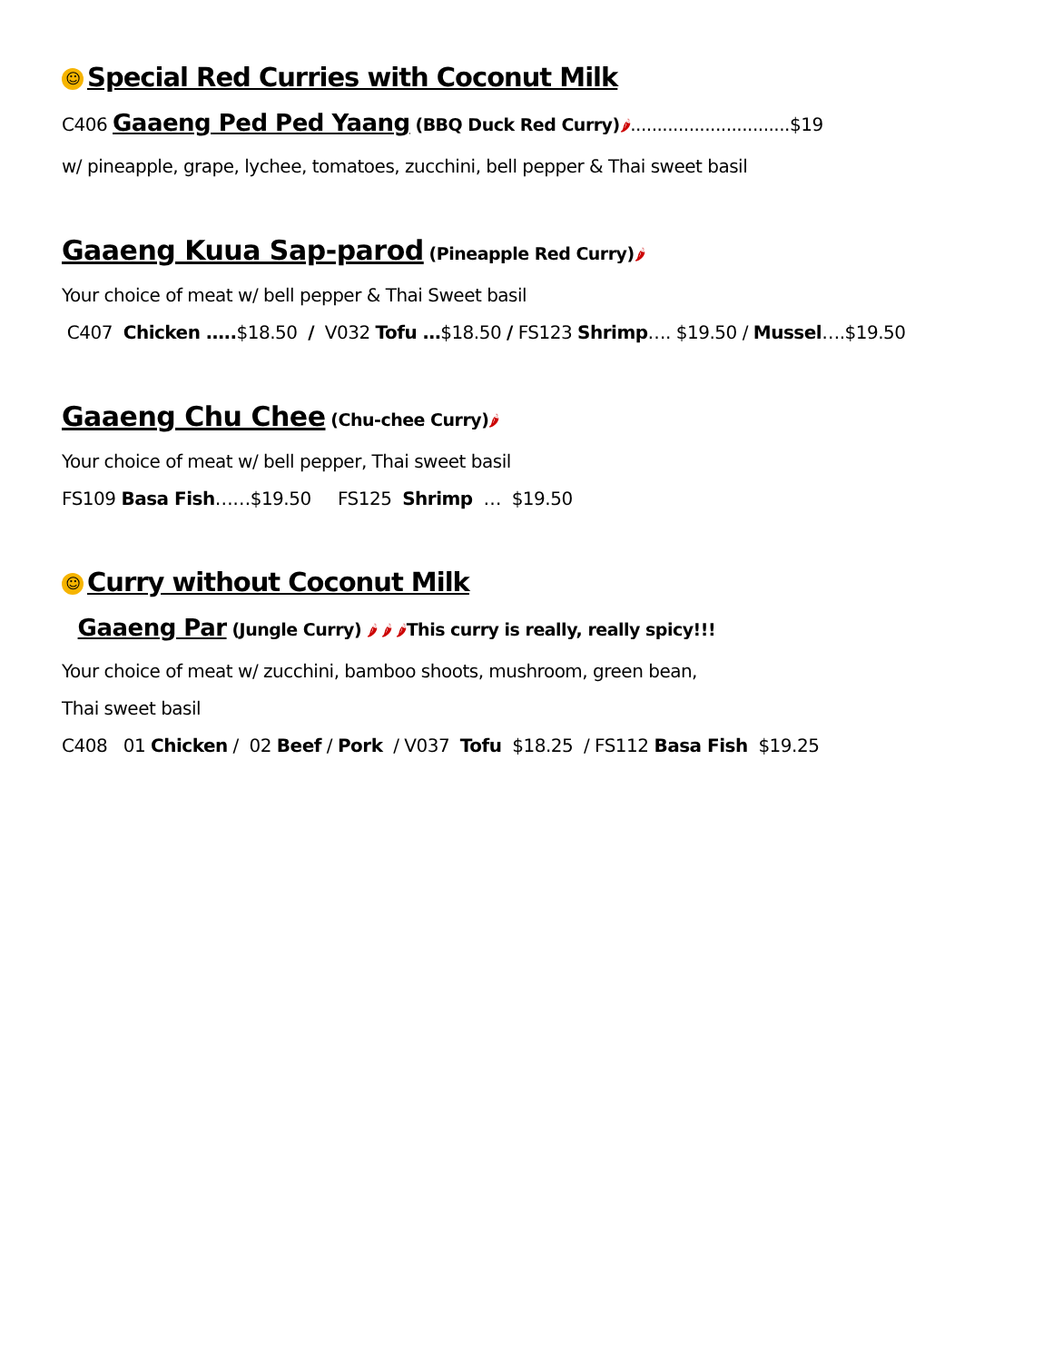☺ Special Red Curries with Coconut Milk
C406 Gaaeng Ped Ped Yaang (BBQ Duck Red Curry)🌶..............................$19
w/ pineapple, grape, lychee, tomatoes, zucchini, bell pepper & Thai sweet basil
Gaaeng Kuua Sap-parod (Pineapple Red Curry)🌶
Your choice of meat w/ bell pepper & Thai Sweet basil
C407 Chicken …..$18.50 / V032 Tofu …$18.50 / FS123 Shrimp…. $19.50 / Mussel….$19.50
Gaaeng Chu Chee (Chu-chee Curry)🌶
Your choice of meat w/ bell pepper, Thai sweet basil
FS109 Basa Fish……$19.50 FS125 Shrimp … $19.50
☺ Curry without Coconut Milk
Gaaeng Par (Jungle Curry) 🌶 🌶 🌶This curry is really, really spicy!!!
Your choice of meat w/ zucchini, bamboo shoots, mushroom, green bean,
Thai sweet basil
C408 01 Chicken / 02 Beef / Pork / V037 Tofu $18.25 / FS112 Basa Fish $19.25